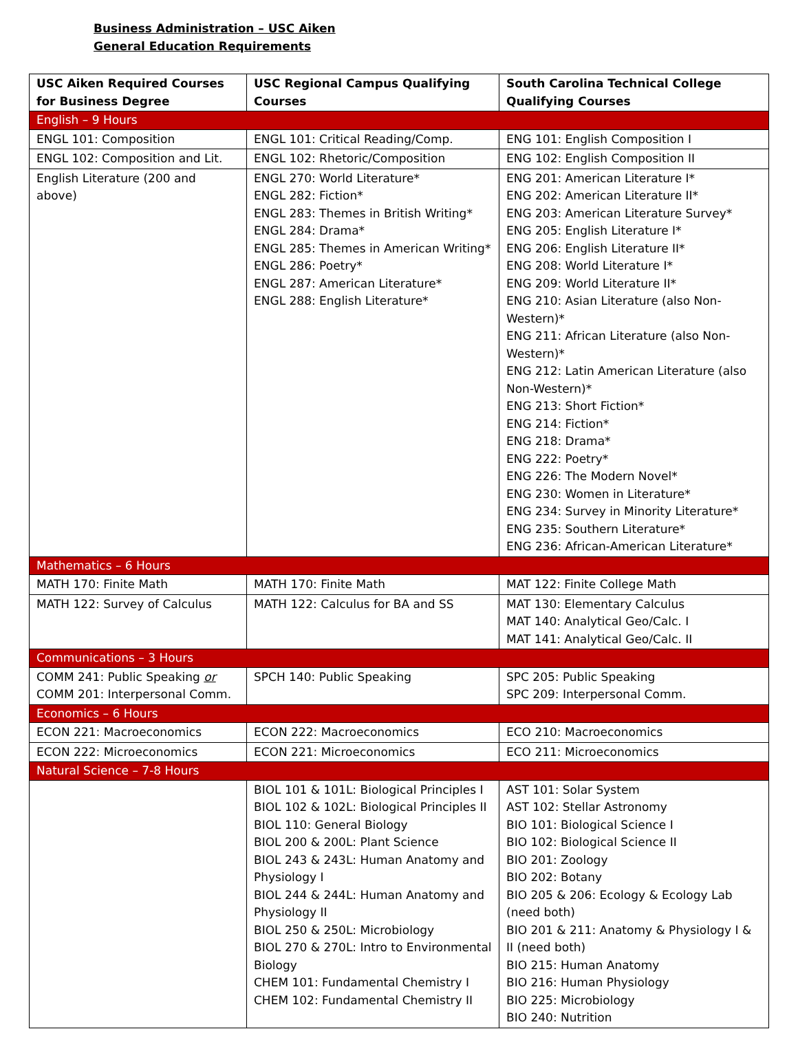Business Administration – USC Aiken
General Education Requirements
| USC Aiken Required Courses for Business Degree | USC Regional Campus Qualifying Courses | South Carolina Technical College Qualifying Courses |
| --- | --- | --- |
| English – 9 Hours | | |
| ENGL 101: Composition | ENGL 101: Critical Reading/Comp. | ENG 101: English Composition I |
| ENGL 102: Composition and Lit. | ENGL 102: Rhetoric/Composition | ENG 102: English Composition II |
| English Literature (200 and above) | ENGL 270: World Literature* ENGL 282: Fiction* ENGL 283: Themes in British Writing* ENGL 284: Drama* ENGL 285: Themes in American Writing* ENGL 286: Poetry* ENGL 287: American Literature* ENGL 288: English Literature* | ENG 201: American Literature I* ENG 202: American Literature II* ENG 203: American Literature Survey* ENG 205: English Literature I* ENG 206: English Literature II* ENG 208: World Literature I* ENG 209: World Literature II* ENG 210: Asian Literature (also Non-Western)* ENG 211: African Literature (also Non-Western)* ENG 212: Latin American Literature (also Non-Western)* ENG 213: Short Fiction* ENG 214: Fiction* ENG 218: Drama* ENG 222: Poetry* ENG 226: The Modern Novel* ENG 230: Women in Literature* ENG 234: Survey in Minority Literature* ENG 235: Southern Literature* ENG 236: African-American Literature* |
| Mathematics – 6 Hours | | |
| MATH 170: Finite Math | MATH 170: Finite Math | MAT 122: Finite College Math |
| MATH 122: Survey of Calculus | MATH 122: Calculus for BA and SS | MAT 130: Elementary Calculus MAT 140: Analytical Geo/Calc. I MAT 141: Analytical Geo/Calc. II |
| Communications – 3 Hours | | |
| COMM 241: Public Speaking or COMM 201: Interpersonal Comm. | SPCH 140: Public Speaking | SPC 205: Public Speaking SPC 209: Interpersonal Comm. |
| Economics – 6 Hours | | |
| ECON 221: Macroeconomics | ECON 222: Macroeconomics | ECO 210: Macroeconomics |
| ECON 222: Microeconomics | ECON 221: Microeconomics | ECO 211: Microeconomics |
| Natural Science – 7-8 Hours | | |
| | BIOL 101 & 101L: Biological Principles I BIOL 102 & 102L: Biological Principles II BIOL 110: General Biology BIOL 200 & 200L: Plant Science BIOL 243 & 243L: Human Anatomy and Physiology I BIOL 244 & 244L: Human Anatomy and Physiology II BIOL 250 & 250L: Microbiology BIOL 270 & 270L: Intro to Environmental Biology CHEM 101: Fundamental Chemistry I CHEM 102: Fundamental Chemistry II | AST 101: Solar System AST 102: Stellar Astronomy BIO 101: Biological Science I BIO 102: Biological Science II BIO 201: Zoology BIO 202: Botany BIO 205 & 206: Ecology & Ecology Lab (need both) BIO 201 & 211: Anatomy & Physiology I & II (need both) BIO 215: Human Anatomy BIO 216: Human Physiology BIO 225: Microbiology BIO 240: Nutrition |